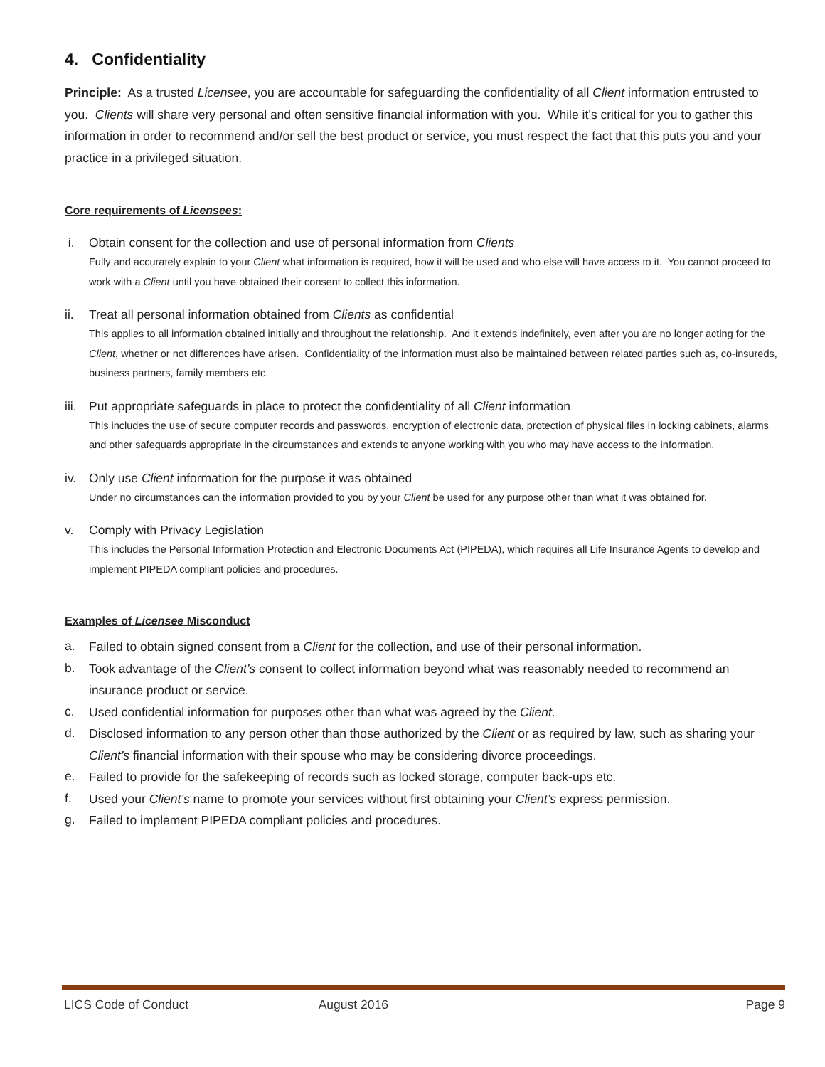4. Confidentiality
Principle: As a trusted Licensee, you are accountable for safeguarding the confidentiality of all Client information entrusted to you. Clients will share very personal and often sensitive financial information with you. While it’s critical for you to gather this information in order to recommend and/or sell the best product or service, you must respect the fact that this puts you and your practice in a privileged situation.
Core requirements of Licensees:
i. Obtain consent for the collection and use of personal information from Clients
Fully and accurately explain to your Client what information is required, how it will be used and who else will have access to it. You cannot proceed to work with a Client until you have obtained their consent to collect this information.
ii. Treat all personal information obtained from Clients as confidential
This applies to all information obtained initially and throughout the relationship. And it extends indefinitely, even after you are no longer acting for the Client, whether or not differences have arisen. Confidentiality of the information must also be maintained between related parties such as, co-insureds, business partners, family members etc.
iii.
Put appropriate safeguards in place to protect the confidentiality of all Client information
This includes the use of secure computer records and passwords, encryption of electronic data, protection of physical files in locking cabinets, alarms and other safeguards appropriate in the circumstances and extends to anyone working with you who may have access to the information.
iv. Only use Client information for the purpose it was obtained
Under no circumstances can the information provided to you by your Client be used for any purpose other than what it was obtained for.
v. Comply with Privacy Legislation
This includes the Personal Information Protection and Electronic Documents Act (PIPEDA), which requires all Life Insurance Agents to develop and implement PIPEDA compliant policies and procedures.
Examples of Licensee Misconduct
a.
Failed to obtain signed consent from a Client for the collection, and use of their personal information.
b.
Took advantage of the Client’s consent to collect information beyond what was reasonably needed to recommend an insurance product or service.
c.
Used confidential information for purposes other than what was agreed by the Client.
d.
Disclosed information to any person other than those authorized by the Client or as required by law, such as sharing your Client’s financial information with their spouse who may be considering divorce proceedings.
e.
Failed to provide for the safekeeping of records such as locked storage, computer back-ups etc.
f.
Used your Client’s name to promote your services without first obtaining your Client’s express permission.
g.
Failed to implement PIPEDA compliant policies and procedures.
LICS Code of Conduct August 2016 Page 9